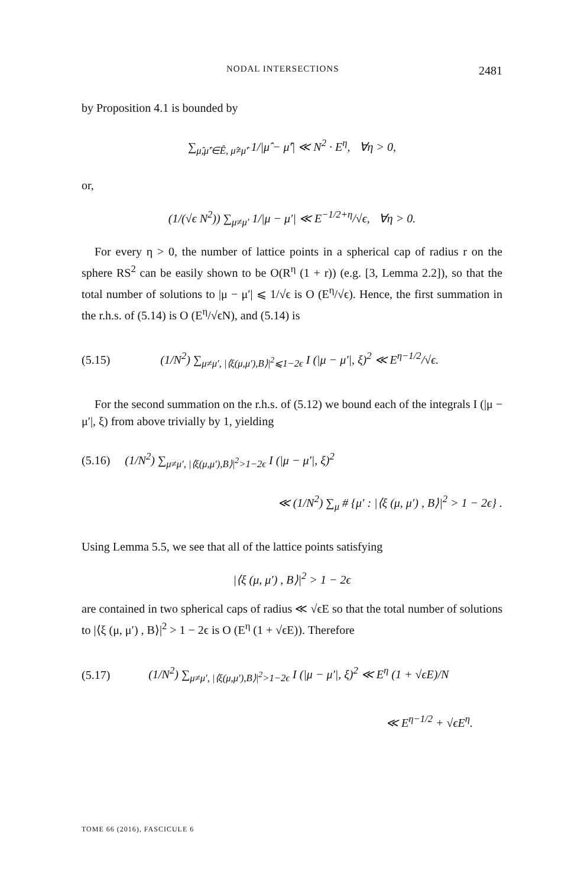NODAL INTERSECTIONS 2481
by Proposition 4.1 is bounded by
∑<sub>μ̂,μ̂′∈Ê, μ̂≠μ̂′</sub> 1/|μ̂ − μ̂′| ≪ N<sup>2</sup> · E<sup>η</sup>, ∀η > 0,
or,
(1/(√ϵ N<sup>2</sup>)) ∑<sub>μ≠μ′</sub> 1/|μ − μ′| ≪ E<sup>−1/2+η</sup>/√ϵ, ∀η > 0.
For every η > 0, the number of lattice points in a spherical cap of radius r on the sphere RS<sup>2</sup> can be easily shown to be O(R<sup>η</sup> (1 + r)) (e.g. [3, Lemma 2.2]), so that the total number of solutions to |μ − μ′| ⩽ 1/√ϵ is O (E<sup>η</sup>/√ϵ). Hence, the first summation in the r.h.s. of (5.14) is O (E<sup>η</sup>/√ϵN), and (5.14) is
(5.15) (1/N<sup>2</sup>) ∑<sub>μ≠μ′, |⟨ξ(μ,μ′),B⟩|<sup>2</sup>⩽1−2ϵ</sub> I (|μ − μ′|, ξ)<sup>2</sup> ≪ E<sup>η−1/2</sup>/√ϵ.
For the second summation on the r.h.s. of (5.12) we bound each of the integrals I (|μ − μ′|, ξ) from above trivially by 1, yielding
(5.16) (1/N<sup>2</sup>) ∑<sub>μ≠μ′, |⟨ξ(μ,μ′),B⟩|<sup>2</sup>>1−2ϵ</sub> I (|μ − μ′|, ξ)<sup>2</sup>
≪ (1/N<sup>2</sup>) ∑<sub>μ</sub> # {μ′ : |⟨ξ (μ, μ′) , B⟩|<sup>2</sup> > 1 − 2ϵ} .
Using Lemma 5.5, we see that all of the lattice points satisfying
|⟨ξ (μ, μ′) , B⟩|<sup>2</sup> > 1 − 2ϵ
are contained in two spherical caps of radius ≪ √ϵE so that the total number of solutions to |⟨ξ (μ, μ′) , B⟩|<sup>2</sup> > 1 − 2ϵ is O (E<sup>η</sup> (1 + √ϵE)). Therefore
(5.17) (1/N<sup>2</sup>) ∑<sub>μ≠μ′, |⟨ξ(μ,μ′),B⟩|<sup>2</sup>>1−2ϵ</sub> I (|μ − μ′|, ξ)<sup>2</sup> ≪ E<sup>η</sup> (1 + √ϵE)/N
≪ E<sup>η−1/2</sup> + √ϵE<sup>η</sup>.
TOME 66 (2016), FASCICULE 6